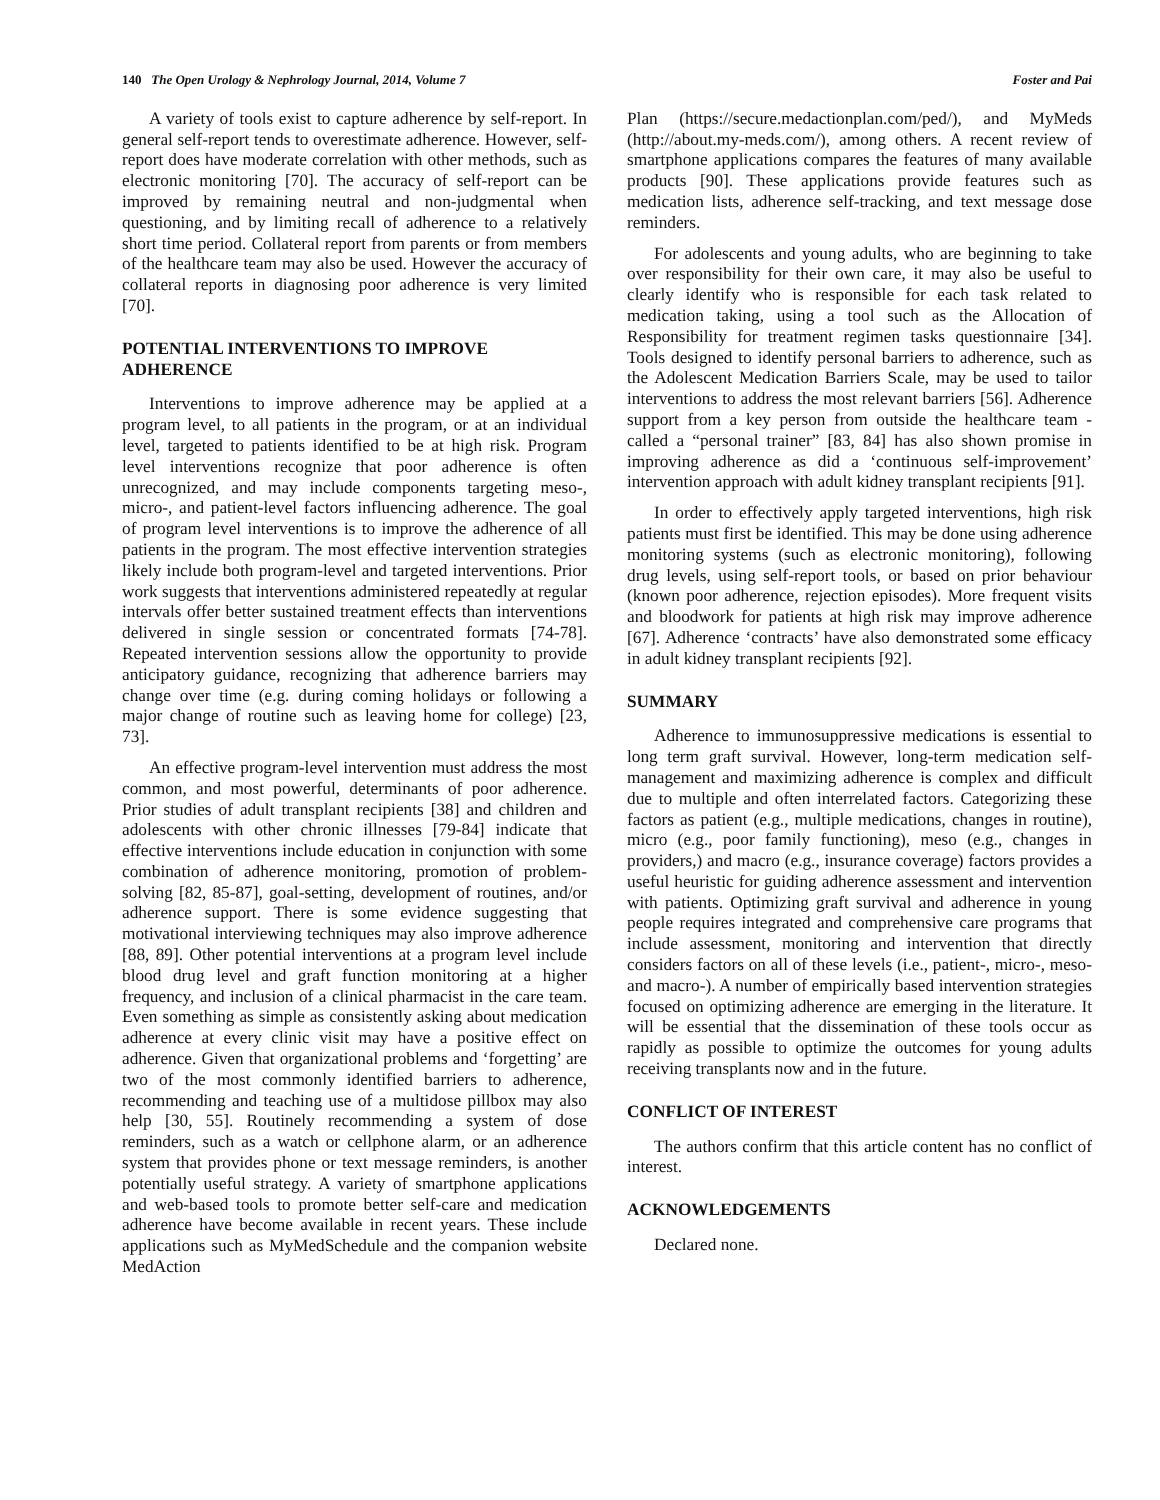140 The Open Urology & Nephrology Journal, 2014, Volume 7 Foster and Pai
A variety of tools exist to capture adherence by self-report. In general self-report tends to overestimate adherence. However, self-report does have moderate correlation with other methods, such as electronic monitoring [70]. The accuracy of self-report can be improved by remaining neutral and non-judgmental when questioning, and by limiting recall of adherence to a relatively short time period. Collateral report from parents or from members of the healthcare team may also be used. However the accuracy of collateral reports in diagnosing poor adherence is very limited [70].
POTENTIAL INTERVENTIONS TO IMPROVE ADHERENCE
Interventions to improve adherence may be applied at a program level, to all patients in the program, or at an individual level, targeted to patients identified to be at high risk. Program level interventions recognize that poor adherence is often unrecognized, and may include components targeting meso-, micro-, and patient-level factors influencing adherence. The goal of program level interventions is to improve the adherence of all patients in the program. The most effective intervention strategies likely include both program-level and targeted interventions. Prior work suggests that interventions administered repeatedly at regular intervals offer better sustained treatment effects than interventions delivered in single session or concentrated formats [74-78]. Repeated intervention sessions allow the opportunity to provide anticipatory guidance, recognizing that adherence barriers may change over time (e.g. during coming holidays or following a major change of routine such as leaving home for college) [23, 73].
An effective program-level intervention must address the most common, and most powerful, determinants of poor adherence. Prior studies of adult transplant recipients [38] and children and adolescents with other chronic illnesses [79-84] indicate that effective interventions include education in conjunction with some combination of adherence monitoring, promotion of problem-solving [82, 85-87], goal-setting, development of routines, and/or adherence support. There is some evidence suggesting that motivational interviewing techniques may also improve adherence [88, 89]. Other potential interventions at a program level include blood drug level and graft function monitoring at a higher frequency, and inclusion of a clinical pharmacist in the care team. Even something as simple as consistently asking about medication adherence at every clinic visit may have a positive effect on adherence. Given that organizational problems and ‘forgetting’ are two of the most commonly identified barriers to adherence, recommending and teaching use of a multidose pillbox may also help [30, 55]. Routinely recommending a system of dose reminders, such as a watch or cellphone alarm, or an adherence system that provides phone or text message reminders, is another potentially useful strategy. A variety of smartphone applications and web-based tools to promote better self-care and medication adherence have become available in recent years. These include applications such as MyMedSchedule and the companion website MedAction
Plan (https://secure.medactionplan.com/ped/), and MyMeds (http://about.my-meds.com/), among others. A recent review of smartphone applications compares the features of many available products [90]. These applications provide features such as medication lists, adherence self-tracking, and text message dose reminders.
For adolescents and young adults, who are beginning to take over responsibility for their own care, it may also be useful to clearly identify who is responsible for each task related to medication taking, using a tool such as the Allocation of Responsibility for treatment regimen tasks questionnaire [34]. Tools designed to identify personal barriers to adherence, such as the Adolescent Medication Barriers Scale, may be used to tailor interventions to address the most relevant barriers [56]. Adherence support from a key person from outside the healthcare team - called a “personal trainer” [83, 84] has also shown promise in improving adherence as did a ‘continuous self-improvement’ intervention approach with adult kidney transplant recipients [91].
In order to effectively apply targeted interventions, high risk patients must first be identified. This may be done using adherence monitoring systems (such as electronic monitoring), following drug levels, using self-report tools, or based on prior behaviour (known poor adherence, rejection episodes). More frequent visits and bloodwork for patients at high risk may improve adherence [67]. Adherence ‘contracts’ have also demonstrated some efficacy in adult kidney transplant recipients [92].
SUMMARY
Adherence to immunosuppressive medications is essential to long term graft survival. However, long-term medication self-management and maximizing adherence is complex and difficult due to multiple and often interrelated factors. Categorizing these factors as patient (e.g., multiple medications, changes in routine), micro (e.g., poor family functioning), meso (e.g., changes in providers,) and macro (e.g., insurance coverage) factors provides a useful heuristic for guiding adherence assessment and intervention with patients. Optimizing graft survival and adherence in young people requires integrated and comprehensive care programs that include assessment, monitoring and intervention that directly considers factors on all of these levels (i.e., patient-, micro-, meso- and macro-). A number of empirically based intervention strategies focused on optimizing adherence are emerging in the literature. It will be essential that the dissemination of these tools occur as rapidly as possible to optimize the outcomes for young adults receiving transplants now and in the future.
CONFLICT OF INTEREST
The authors confirm that this article content has no conflict of interest.
ACKNOWLEDGEMENTS
Declared none.